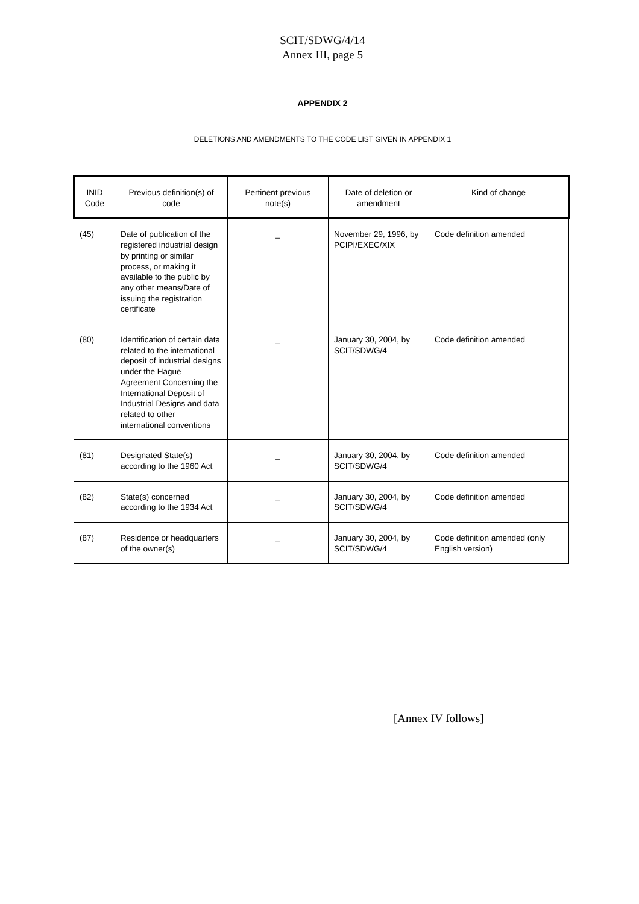SCIT/SDWG/4/14
Annex III, page 5
APPENDIX 2
DELETIONS AND AMENDMENTS TO THE CODE LIST GIVEN IN APPENDIX 1
| INID Code | Previous definition(s) of code | Pertinent previous note(s) | Date of deletion or amendment | Kind of change |
| --- | --- | --- | --- | --- |
| (45) | Date of publication of the registered industrial design by printing or similar process, or making it available to the public by any other means/Date of issuing the registration certificate | _ | November 29, 1996, by PCIPI/EXEC/XIX | Code definition amended |
| (80) | Identification of certain data related to the international deposit of industrial designs under the Hague Agreement Concerning the International Deposit of Industrial Designs and data related to other international conventions | _ | January 30, 2004, by SCIT/SDWG/4 | Code definition amended |
| (81) | Designated State(s) according to the 1960 Act | _ | January 30, 2004, by SCIT/SDWG/4 | Code definition amended |
| (82) | State(s) concerned according to the 1934 Act | _ | January 30, 2004, by SCIT/SDWG/4 | Code definition amended |
| (87) | Residence or headquarters of the owner(s) | _ | January 30, 2004, by SCIT/SDWG/4 | Code definition amended (only English version) |
[Annex IV follows]